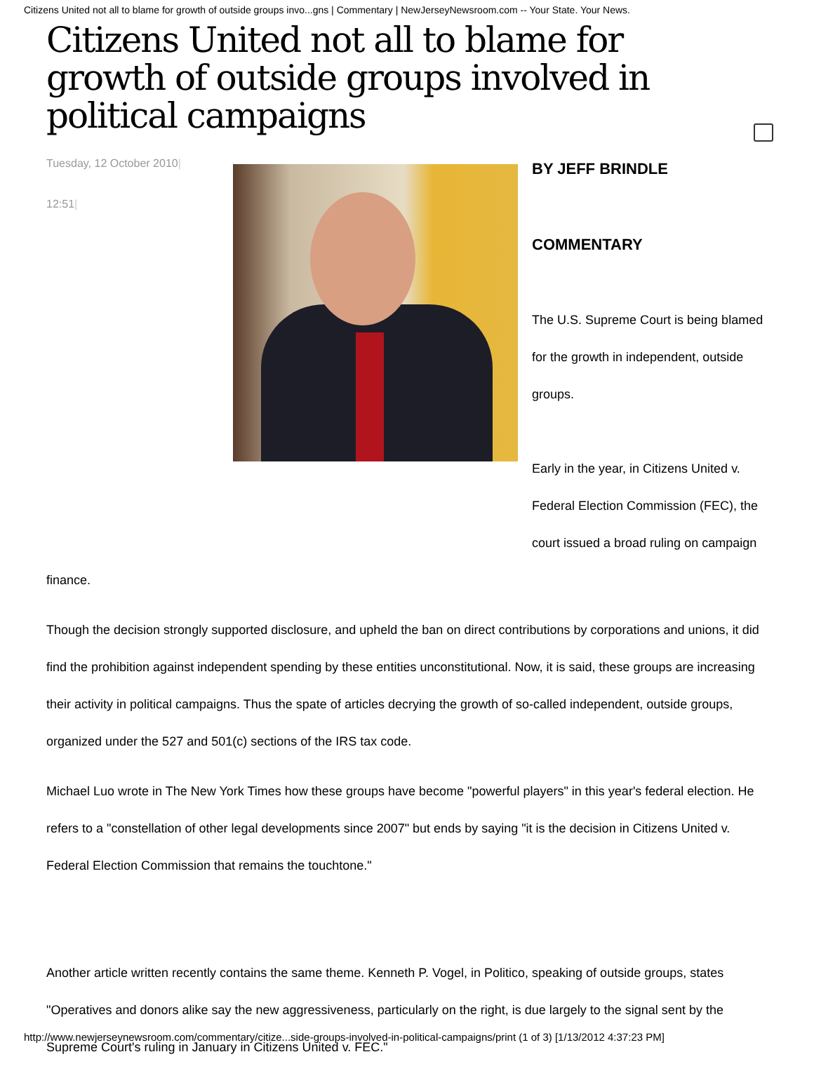Citizens United not all to blame for growth of outside groups invo...gns | Commentary | NewJerseyNewsroom.com -- Your State. Your News.
Citizens United not all to blame for growth of outside groups involved in political campaigns
Tuesday, 12 October 2010|
12:51|
BY JEFF BRINDLE
COMMENTARY
The U.S. Supreme Court is being blamed for the growth in independent, outside groups.
Early in the year, in Citizens United v. Federal Election Commission (FEC), the court issued a broad ruling on campaign
finance.
Though the decision strongly supported disclosure, and upheld the ban on direct contributions by corporations and unions, it did find the prohibition against independent spending by these entities unconstitutional. Now, it is said, these groups are increasing their activity in political campaigns. Thus the spate of articles decrying the growth of so-called independent, outside groups, organized under the 527 and 501(c) sections of the IRS tax code.
Michael Luo wrote in The New York Times how these groups have become "powerful players" in this year's federal election. He refers to a "constellation of other legal developments since 2007" but ends by saying "it is the decision in Citizens United v. Federal Election Commission that remains the touchtone."
Another article written recently contains the same theme. Kenneth P. Vogel, in Politico, speaking of outside groups, states "Operatives and donors alike say the new aggressiveness, particularly on the right, is due largely to the signal sent by the Supreme Court's ruling in January in Citizens United v. FEC."
http://www.newjerseynewsroom.com/commentary/citize...side-groups-involved-in-political-campaigns/print (1 of 3) [1/13/2012 4:37:23 PM]